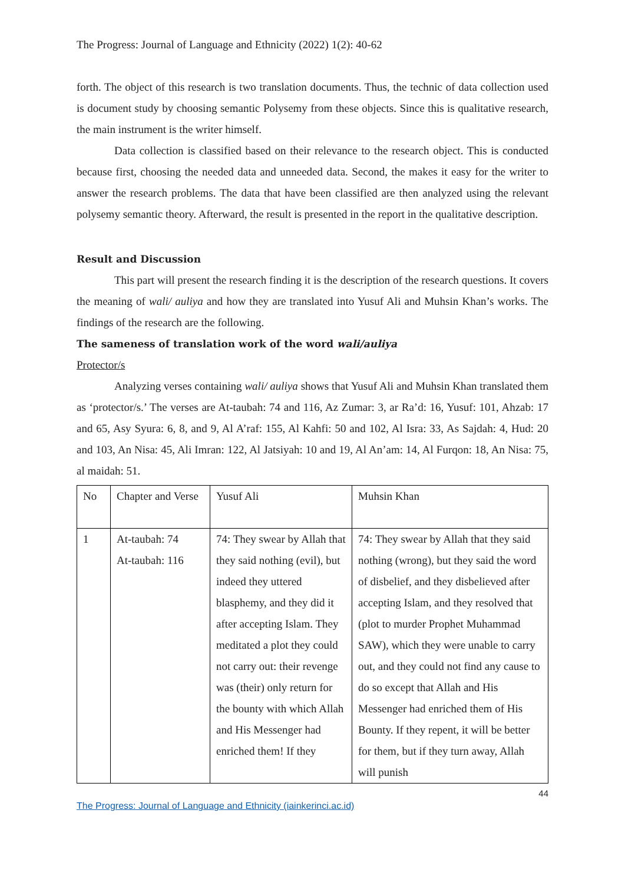The Progress: Journal of Language and Ethnicity (2022) 1(2): 40-62
forth. The object of this research is two translation documents. Thus, the technic of data collection used is document study by choosing semantic Polysemy from these objects. Since this is qualitative research, the main instrument is the writer himself.
Data collection is classified based on their relevance to the research object. This is conducted because first, choosing the needed data and unneeded data. Second, the makes it easy for the writer to answer the research problems. The data that have been classified are then analyzed using the relevant polysemy semantic theory. Afterward, the result is presented in the report in the qualitative description.
Result and Discussion
This part will present the research finding it is the description of the research questions. It covers the meaning of wali/ auliya and how they are translated into Yusuf Ali and Muhsin Khan’s works. The findings of the research are the following.
The sameness of translation work of the word wali/auliya
Protector/s
Analyzing verses containing wali/ auliya shows that Yusuf Ali and Muhsin Khan translated them as ‘protector/s.’ The verses are At-taubah: 74 and 116, Az Zumar: 3, ar Ra’d: 16, Yusuf: 101, Ahzab: 17 and 65, Asy Syura: 6, 8, and 9, Al A’raf: 155, Al Kahfi: 50 and 102, Al Isra: 33, As Sajdah: 4, Hud: 20 and 103, An Nisa: 45, Ali Imran: 122, Al Jatsiyah: 10 and 19, Al An’am: 14, Al Furqon: 18, An Nisa: 75, al maidah: 51.
| No | Chapter and Verse | Yusuf Ali | Muhsin Khan |
| 1 | At-taubah: 74 At-taubah: 116 | 74: They swear by Allah that they said nothing (evil), but indeed they uttered blasphemy, and they did it after accepting Islam. They meditated a plot they could not carry out: their revenge was (their) only return for the bounty with which Allah and His Messenger had enriched them! If they | 74: They swear by Allah that they said nothing (wrong), but they said the word of disbelief, and they disbelieved after accepting Islam, and they resolved that (plot to murder Prophet Muhammad SAW), which they were unable to carry out, and they could not find any cause to do so except that Allah and His Messenger had enriched them of His Bounty. If they repent, it will be better for them, but if they turn away, Allah will punish |
44
The Progress: Journal of Language and Ethnicity (iainkerinci.ac.id)